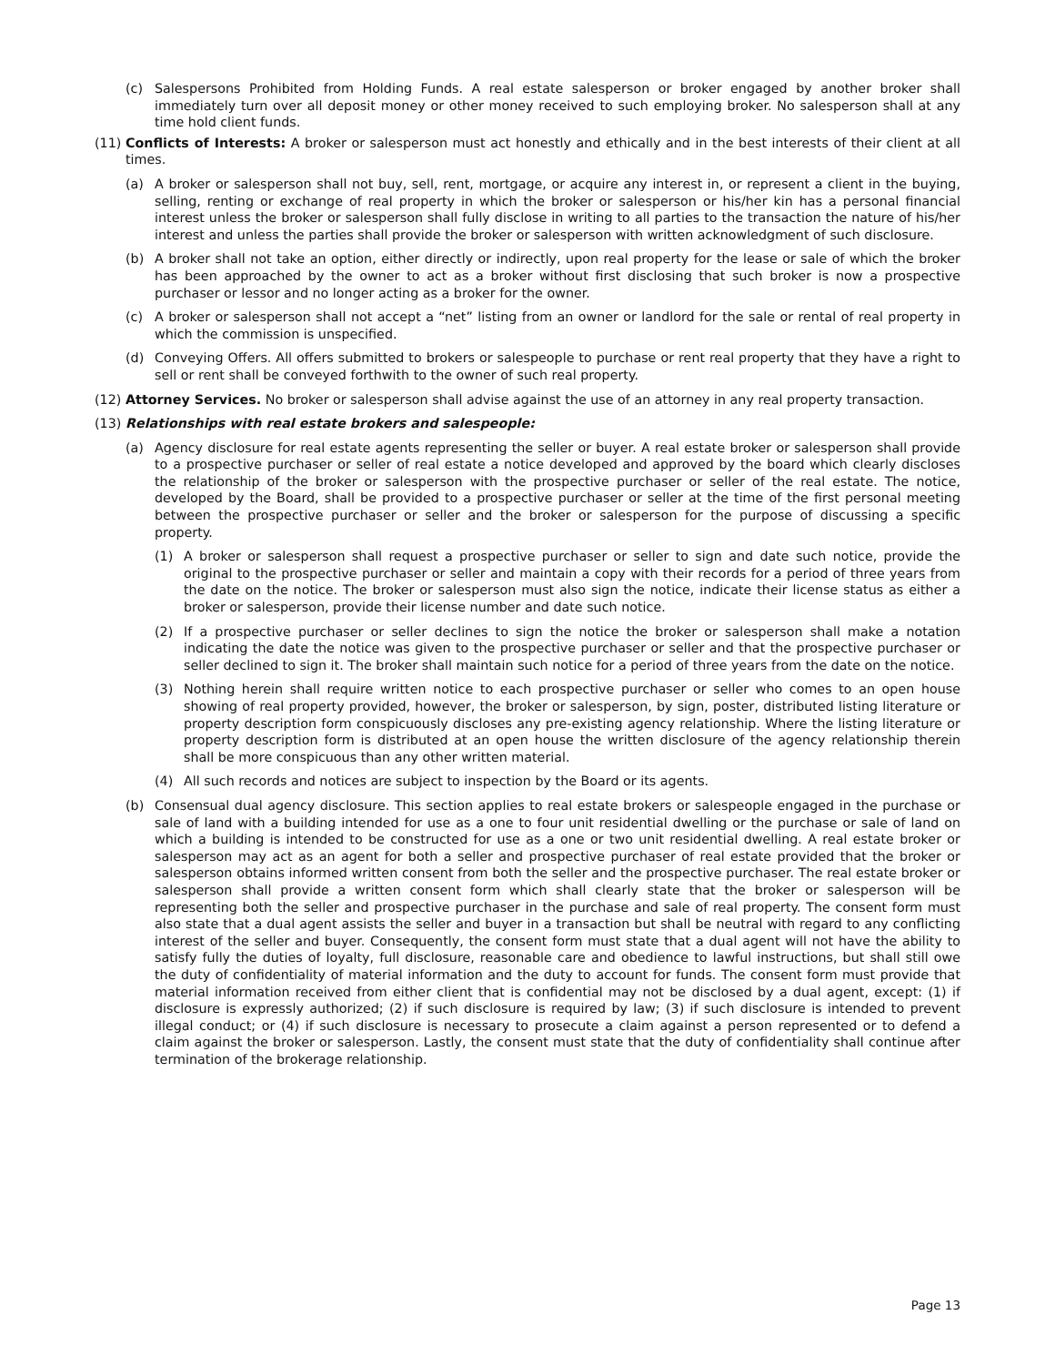(c) Salespersons Prohibited from Holding Funds. A real estate salesperson or broker engaged by another broker shall immediately turn over all deposit money or other money received to such employing broker. No salesperson shall at any time hold client funds.
(11) Conflicts of Interests: A broker or salesperson must act honestly and ethically and in the best interests of their client at all times.
(a) A broker or salesperson shall not buy, sell, rent, mortgage, or acquire any interest in, or represent a client in the buying, selling, renting or exchange of real property in which the broker or salesperson or his/her kin has a personal financial interest unless the broker or salesperson shall fully disclose in writing to all parties to the transaction the nature of his/her interest and unless the parties shall provide the broker or salesperson with written acknowledgment of such disclosure.
(b) A broker shall not take an option, either directly or indirectly, upon real property for the lease or sale of which the broker has been approached by the owner to act as a broker without first disclosing that such broker is now a prospective purchaser or lessor and no longer acting as a broker for the owner.
(c) A broker or salesperson shall not accept a “net” listing from an owner or landlord for the sale or rental of real property in which the commission is unspecified.
(d) Conveying Offers. All offers submitted to brokers or salespeople to purchase or rent real property that they have a right to sell or rent shall be conveyed forthwith to the owner of such real property.
(12) Attorney Services. No broker or salesperson shall advise against the use of an attorney in any real property transaction.
(13) Relationships with real estate brokers and salespeople:
(a) Agency disclosure for real estate agents representing the seller or buyer. A real estate broker or salesperson shall provide to a prospective purchaser or seller of real estate a notice developed and approved by the board which clearly discloses the relationship of the broker or salesperson with the prospective purchaser or seller of the real estate. The notice, developed by the Board, shall be provided to a prospective purchaser or seller at the time of the first personal meeting between the prospective purchaser or seller and the broker or salesperson for the purpose of discussing a specific property.
(1) A broker or salesperson shall request a prospective purchaser or seller to sign and date such notice, provide the original to the prospective purchaser or seller and maintain a copy with their records for a period of three years from the date on the notice. The broker or salesperson must also sign the notice, indicate their license status as either a broker or salesperson, provide their license number and date such notice.
(2) If a prospective purchaser or seller declines to sign the notice the broker or salesperson shall make a notation indicating the date the notice was given to the prospective purchaser or seller and that the prospective purchaser or seller declined to sign it. The broker shall maintain such notice for a period of three years from the date on the notice.
(3) Nothing herein shall require written notice to each prospective purchaser or seller who comes to an open house showing of real property provided, however, the broker or salesperson, by sign, poster, distributed listing literature or property description form conspicuously discloses any pre-existing agency relationship. Where the listing literature or property description form is distributed at an open house the written disclosure of the agency relationship therein shall be more conspicuous than any other written material.
(4) All such records and notices are subject to inspection by the Board or its agents.
(b) Consensual dual agency disclosure. This section applies to real estate brokers or salespeople engaged in the purchase or sale of land with a building intended for use as a one to four unit residential dwelling or the purchase or sale of land on which a building is intended to be constructed for use as a one or two unit residential dwelling. A real estate broker or salesperson may act as an agent for both a seller and prospective purchaser of real estate provided that the broker or salesperson obtains informed written consent from both the seller and the prospective purchaser. The real estate broker or salesperson shall provide a written consent form which shall clearly state that the broker or salesperson will be representing both the seller and prospective purchaser in the purchase and sale of real property. The consent form must also state that a dual agent assists the seller and buyer in a transaction but shall be neutral with regard to any conflicting interest of the seller and buyer. Consequently, the consent form must state that a dual agent will not have the ability to satisfy fully the duties of loyalty, full disclosure, reasonable care and obedience to lawful instructions, but shall still owe the duty of confidentiality of material information and the duty to account for funds. The consent form must provide that material information received from either client that is confidential may not be disclosed by a dual agent, except: (1) if disclosure is expressly authorized; (2) if such disclosure is required by law; (3) if such disclosure is intended to prevent illegal conduct; or (4) if such disclosure is necessary to prosecute a claim against a person represented or to defend a claim against the broker or salesperson. Lastly, the consent must state that the duty of confidentiality shall continue after termination of the brokerage relationship.
Page 13